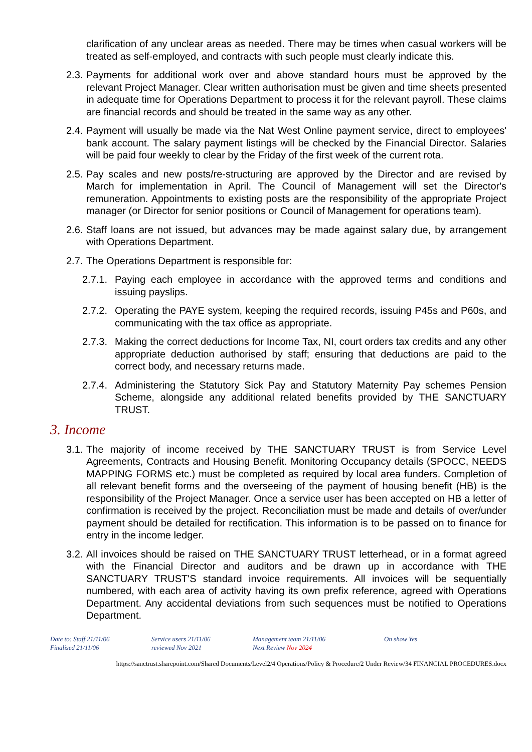clarification of any unclear areas as needed. There may be times when casual workers will be treated as self-employed, and contracts with such people must clearly indicate this.
2.3.
Payments for additional work over and above standard hours must be approved by the relevant Project Manager. Clear written authorisation must be given and time sheets presented in adequate time for Operations Department to process it for the relevant payroll. These claims are financial records and should be treated in the same way as any other.
2.4.
Payment will usually be made via the Nat West Online payment service, direct to employees' bank account. The salary payment listings will be checked by the Financial Director. Salaries will be paid four weekly to clear by the Friday of the first week of the current rota.
2.5.
Pay scales and new posts/re-structuring are approved by the Director and are revised by March for implementation in April. The Council of Management will set the Director's remuneration. Appointments to existing posts are the responsibility of the appropriate Project manager (or Director for senior positions or Council of Management for operations team).
2.6.
Staff loans are not issued, but advances may be made against salary due, by arrangement with Operations Department.
2.7.
The Operations Department is responsible for:
2.7.1.
Paying each employee in accordance with the approved terms and conditions and issuing payslips.
2.7.2.
Operating the PAYE system, keeping the required records, issuing P45s and P60s, and communicating with the tax office as appropriate.
2.7.3.
Making the correct deductions for Income Tax, NI, court orders tax credits and any other appropriate deduction authorised by staff; ensuring that deductions are paid to the correct body, and necessary returns made.
2.7.4.
Administering the Statutory Sick Pay and Statutory Maternity Pay schemes Pension Scheme, alongside any additional related benefits provided by THE SANCTUARY TRUST.
3. Income
3.1.
The majority of income received by THE SANCTUARY TRUST is from Service Level Agreements, Contracts and Housing Benefit. Monitoring Occupancy details (SPOCC, NEEDS MAPPING FORMS etc.) must be completed as required by local area funders. Completion of all relevant benefit forms and the overseeing of the payment of housing benefit (HB) is the responsibility of the Project Manager. Once a service user has been accepted on HB a letter of confirmation is received by the project. Reconciliation must be made and details of over/under payment should be detailed for rectification. This information is to be passed on to finance for entry in the income ledger.
3.2.
All invoices should be raised on THE SANCTUARY TRUST letterhead, or in a format agreed with the Financial Director and auditors and be drawn up in accordance with THE SANCTUARY TRUST'S standard invoice requirements. All invoices will be sequentially numbered, with each area of activity having its own prefix reference, agreed with Operations Department. Any accidental deviations from such sequences must be notified to Operations Department.
Date to: Staff 21/11/06
Finalised 21/11/06
Service users 21/11/06
reviewed Nov 2021
Management team 21/11/06
Next Review Nov 2024
On show Yes
https://sanctrust.sharepoint.com/Shared Documents/Level2/4 Operations/Policy & Procedure/2 Under Review/34 FINANCIAL PROCEDURES.docx